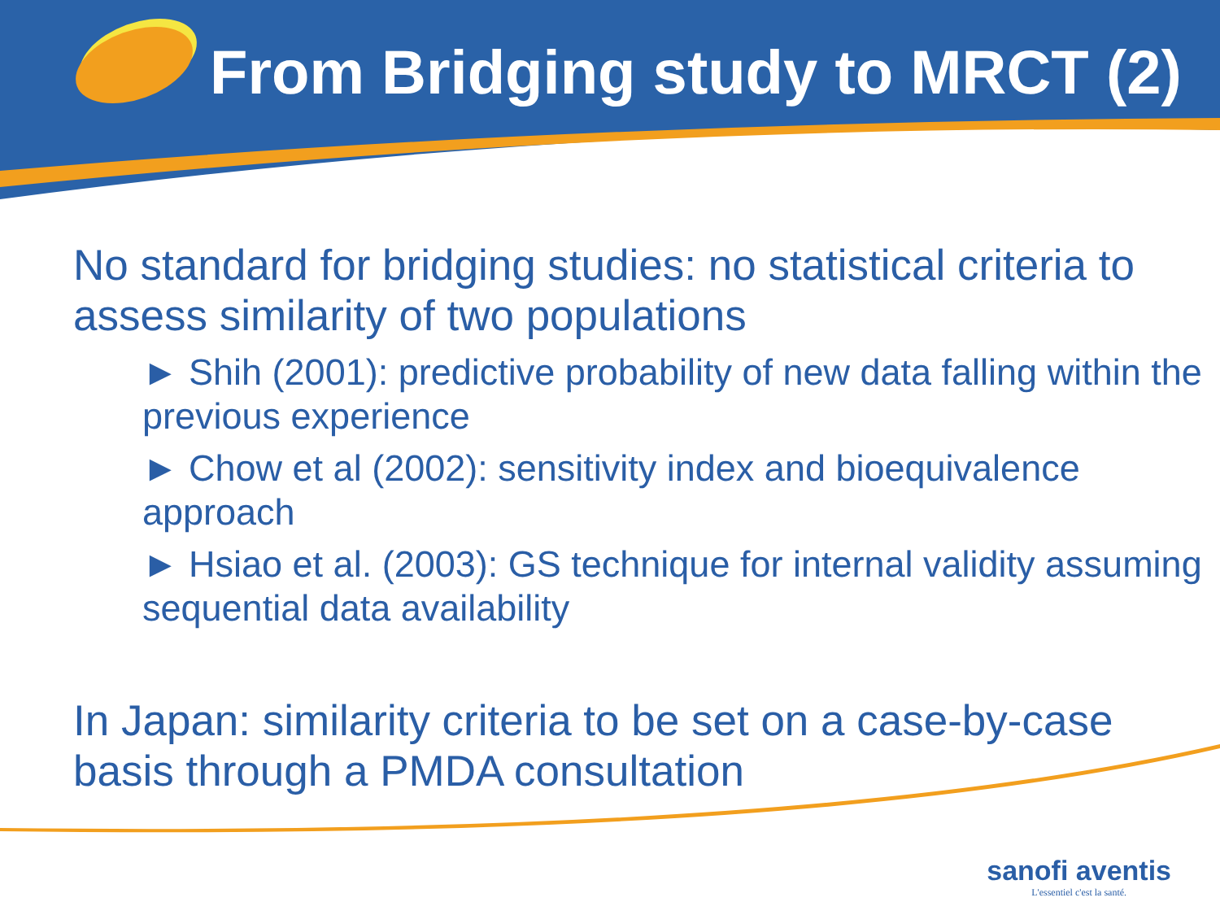From Bridging study to MRCT (2)
No standard for bridging studies: no statistical criteria to assess similarity of two populations
► Shih (2001): predictive probability of new data falling within the previous experience
► Chow et al (2002): sensitivity index and bioequivalence approach
► Hsiao et al. (2003): GS technique for internal validity assuming sequential data availability
In Japan: similarity criteria to be set on a case-by-case basis through a PMDA consultation
sanofi aventis
L'essentiel c'est la santé.